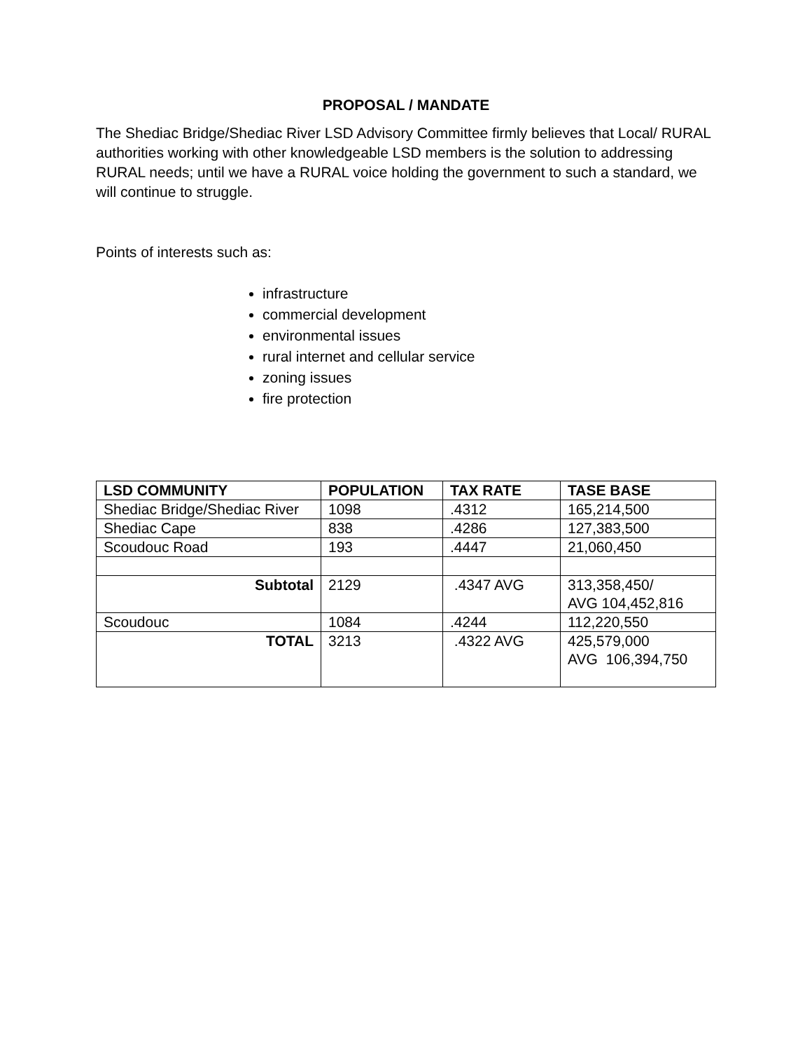PROPOSAL / MANDATE
The Shediac Bridge/Shediac River LSD Advisory Committee firmly believes that Local/ RURAL authorities working with other knowledgeable LSD members is the solution to addressing RURAL needs; until we have a RURAL voice holding the government to such a standard, we will continue to struggle.
Points of interests such as:
infrastructure
commercial development
environmental issues
rural internet and cellular service
zoning issues
fire protection
| LSD COMMUNITY | POPULATION | TAX RATE | TASE BASE |
| --- | --- | --- | --- |
| Shediac Bridge/Shediac River | 1098 | .4312 | 165,214,500 |
| Shediac Cape | 838 | .4286 | 127,383,500 |
| Scoudouc Road | 193 | .4447 | 21,060,450 |
| Subtotal | 2129 | .4347 AVG | 313,358,450/ AVG 104,452,816 |
| Scoudouc | 1084 | .4244 | 112,220,550 |
| TOTAL | 3213 | .4322 AVG | 425,579,000 AVG 106,394,750 |